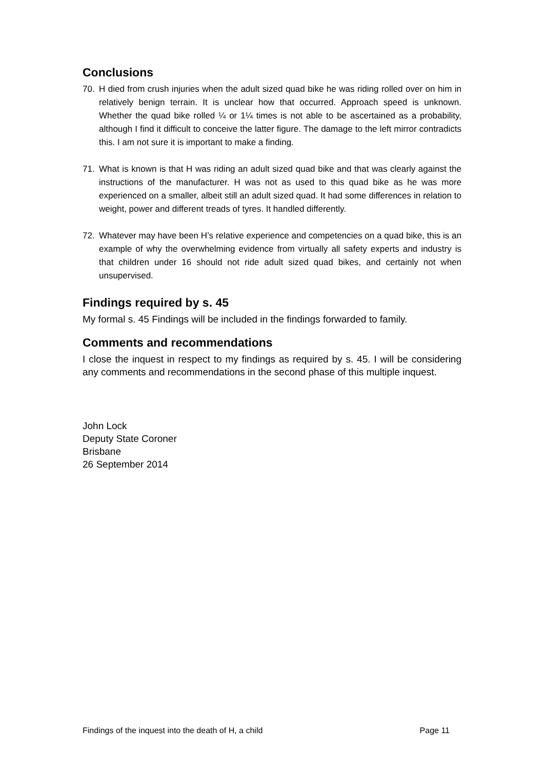Conclusions
70. H died from crush injuries when the adult sized quad bike he was riding rolled over on him in relatively benign terrain. It is unclear how that occurred. Approach speed is unknown. Whether the quad bike rolled ¼ or 1¼ times is not able to be ascertained as a probability, although I find it difficult to conceive the latter figure. The damage to the left mirror contradicts this. I am not sure it is important to make a finding.
71. What is known is that H was riding an adult sized quad bike and that was clearly against the instructions of the manufacturer. H was not as used to this quad bike as he was more experienced on a smaller, albeit still an adult sized quad. It had some differences in relation to weight, power and different treads of tyres. It handled differently.
72. Whatever may have been H’s relative experience and competencies on a quad bike, this is an example of why the overwhelming evidence from virtually all safety experts and industry is that children under 16 should not ride adult sized quad bikes, and certainly not when unsupervised.
Findings required by s. 45
My formal s. 45 Findings will be included in the findings forwarded to family.
Comments and recommendations
I close the inquest in respect to my findings as required by s. 45. I will be considering any comments and recommendations in the second phase of this multiple inquest.
John Lock
Deputy State Coroner
Brisbane
26 September 2014
Findings of the inquest into the death of H, a child Page 11